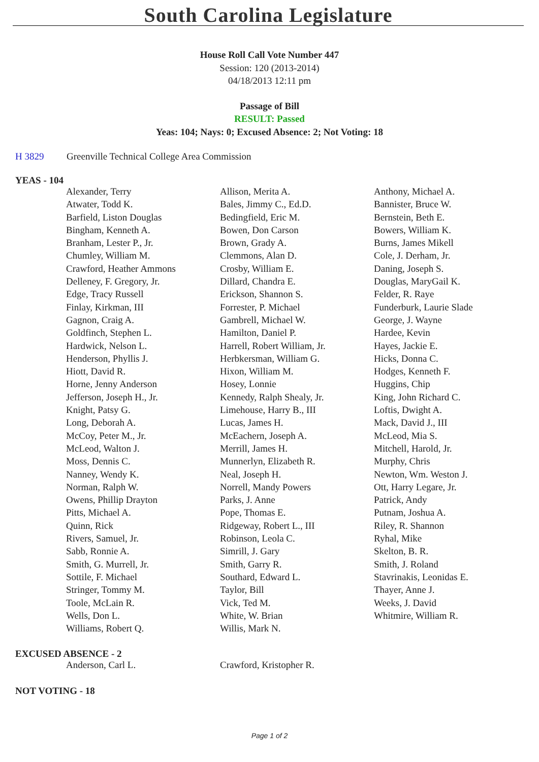South Carolina Legislature
House Roll Call Vote Number 447
Session: 120 (2013-2014)
04/18/2013 12:11 pm
Passage of Bill
RESULT: Passed
Yeas: 104; Nays: 0; Excused Absence: 2; Not Voting: 18
H 3829 Greenville Technical College Area Commission
YEAS - 104
| Alexander, Terry | Allison, Merita A. | Anthony, Michael A. |
| Atwater, Todd K. | Bales, Jimmy C., Ed.D. | Bannister, Bruce W. |
| Barfield, Liston Douglas | Bedingfield, Eric M. | Bernstein, Beth E. |
| Bingham, Kenneth A. | Bowen, Don Carson | Bowers, William K. |
| Branham, Lester P., Jr. | Brown, Grady A. | Burns, James Mikell |
| Chumley, William M. | Clemmons, Alan D. | Cole, J. Derham, Jr. |
| Crawford, Heather Ammons | Crosby, William E. | Daning, Joseph S. |
| Delleney, F. Gregory, Jr. | Dillard, Chandra E. | Douglas, MaryGail K. |
| Edge, Tracy Russell | Erickson, Shannon S. | Felder, R. Raye |
| Finlay, Kirkman, III | Forrester, P. Michael | Funderburk, Laurie Slade |
| Gagnon, Craig A. | Gambrell, Michael W. | George, J. Wayne |
| Goldfinch, Stephen L. | Hamilton, Daniel P. | Hardee, Kevin |
| Hardwick, Nelson L. | Harrell, Robert William, Jr. | Hayes, Jackie E. |
| Henderson, Phyllis J. | Herbkersman, William G. | Hicks, Donna C. |
| Hiott, David R. | Hixon, William M. | Hodges, Kenneth F. |
| Horne, Jenny Anderson | Hosey, Lonnie | Huggins, Chip |
| Jefferson, Joseph H., Jr. | Kennedy, Ralph Shealy, Jr. | King, John Richard C. |
| Knight, Patsy G. | Limehouse, Harry B., III | Loftis, Dwight A. |
| Long, Deborah A. | Lucas, James H. | Mack, David J., III |
| McCoy, Peter M., Jr. | McEachern, Joseph A. | McLeod, Mia S. |
| McLeod, Walton J. | Merrill, James H. | Mitchell, Harold, Jr. |
| Moss, Dennis C. | Munnerlyn, Elizabeth R. | Murphy, Chris |
| Nanney, Wendy K. | Neal, Joseph H. | Newton, Wm. Weston J. |
| Norman, Ralph W. | Norrell, Mandy Powers | Ott, Harry Legare, Jr. |
| Owens, Phillip Drayton | Parks, J. Anne | Patrick, Andy |
| Pitts, Michael A. | Pope, Thomas E. | Putnam, Joshua A. |
| Quinn, Rick | Ridgeway, Robert L., III | Riley, R. Shannon |
| Rivers, Samuel, Jr. | Robinson, Leola C. | Ryhal, Mike |
| Sabb, Ronnie A. | Simrill, J. Gary | Skelton, B. R. |
| Smith, G. Murrell, Jr. | Smith, Garry R. | Smith, J. Roland |
| Sottile, F. Michael | Southard, Edward L. | Stavrinakis, Leonidas E. |
| Stringer, Tommy M. | Taylor, Bill | Thayer, Anne J. |
| Toole, McLain R. | Vick, Ted M. | Weeks, J. David |
| Wells, Don L. | White, W. Brian | Whitmire, William R. |
| Williams, Robert Q. | Willis, Mark N. | |
EXCUSED ABSENCE - 2
| Anderson, Carl L. | Crawford, Kristopher R. | |
NOT VOTING - 18
Page 1 of 2